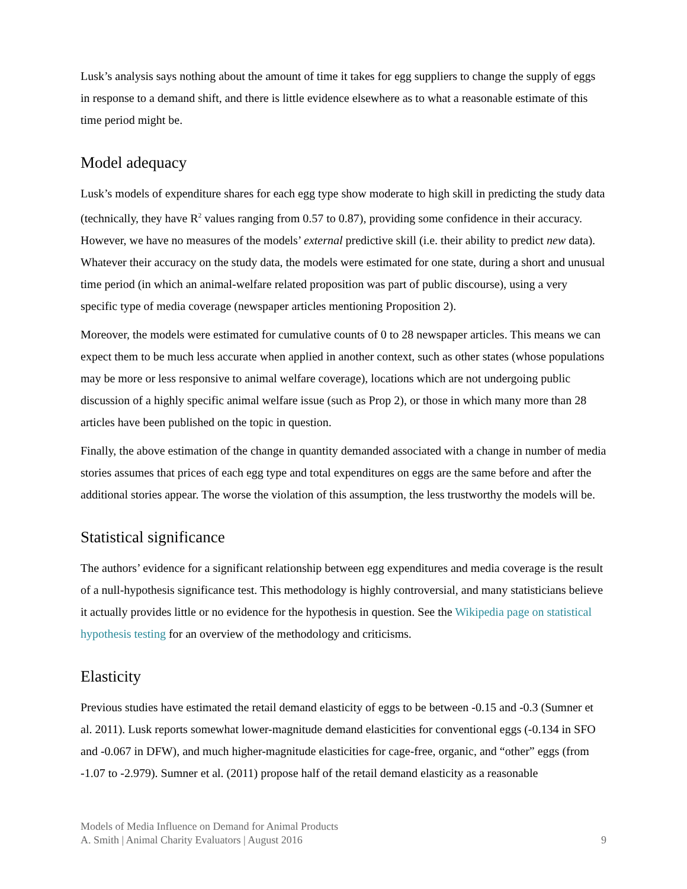Lusk’s analysis says nothing about the amount of time it takes for egg suppliers to change the supply of eggs in response to a demand shift, and there is little evidence elsewhere as to what a reasonable estimate of this time period might be.
Model adequacy
Lusk’s models of expenditure shares for each egg type show moderate to high skill in predicting the study data (technically, they have R<sup>2</sup> values ranging from 0.57 to 0.87), providing some confidence in their accuracy. However, we have no measures of the models’ external predictive skill (i.e. their ability to predict new data). Whatever their accuracy on the study data, the models were estimated for one state, during a short and unusual time period (in which an animal-welfare related proposition was part of public discourse), using a very specific type of media coverage (newspaper articles mentioning Proposition 2).
Moreover, the models were estimated for cumulative counts of 0 to 28 newspaper articles. This means we can expect them to be much less accurate when applied in another context, such as other states (whose populations may be more or less responsive to animal welfare coverage), locations which are not undergoing public discussion of a highly specific animal welfare issue (such as Prop 2), or those in which many more than 28 articles have been published on the topic in question.
Finally, the above estimation of the change in quantity demanded associated with a change in number of media stories assumes that prices of each egg type and total expenditures on eggs are the same before and after the additional stories appear. The worse the violation of this assumption, the less trustworthy the models will be.
Statistical significance
The authors’ evidence for a significant relationship between egg expenditures and media coverage is the result of a null-hypothesis significance test. This methodology is highly controversial, and many statisticians believe it actually provides little or no evidence for the hypothesis in question. See the Wikipedia page on statistical hypothesis testing for an overview of the methodology and criticisms.
Elasticity
Previous studies have estimated the retail demand elasticity of eggs to be between -0.15 and -0.3 (Sumner et al. 2011). Lusk reports somewhat lower-magnitude demand elasticities for conventional eggs (-0.134 in SFO and -0.067 in DFW), and much higher-magnitude elasticities for cage-free, organic, and “other” eggs (from -1.07 to -2.979). Sumner et al. (2011) propose half of the retail demand elasticity as a reasonable
Models of Media Influence on Demand for Animal Products
A. Smith | Animal Charity Evaluators | August 2016
9